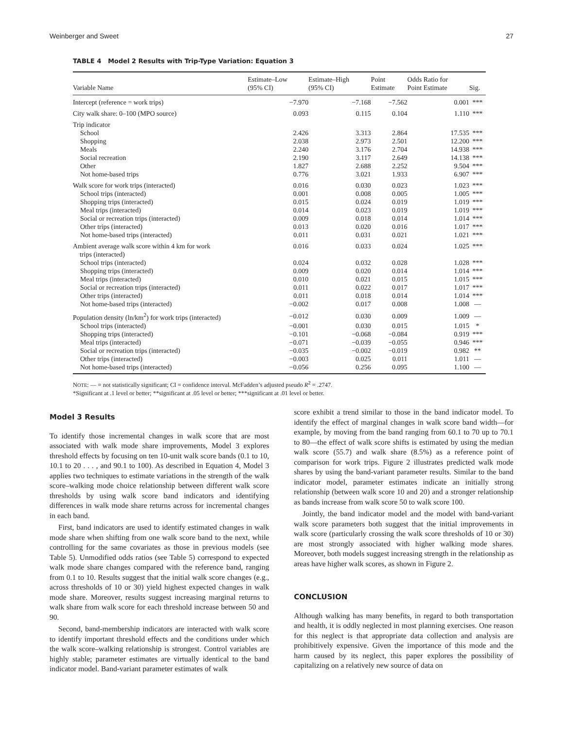Weinberger and Sweet 27
TABLE 4 Model 2 Results with Trip-Type Variation: Equation 3
| Variable Name | Estimate–Low (95% CI) | Estimate–High (95% CI) | Point Estimate | Odds Ratio for Point Estimate | Sig. |
| --- | --- | --- | --- | --- | --- |
| Intercept (reference = work trips) | −7.970 | −7.168 | −7.562 | 0.001 | *** |
| City walk share: 0–100 (MPO source) | 0.093 | 0.115 | 0.104 | 1.110 | *** |
| Trip indicator | | | | | |
| School | 2.426 | 3.313 | 2.864 | 17.535 | *** |
| Shopping | 2.038 | 2.973 | 2.501 | 12.200 | *** |
| Meals | 2.240 | 3.176 | 2.704 | 14.938 | *** |
| Social recreation | 2.190 | 3.117 | 2.649 | 14.138 | *** |
| Other | 1.827 | 2.688 | 2.252 | 9.504 | *** |
| Not home-based trips | 0.776 | 3.021 | 1.933 | 6.907 | *** |
| Walk score for work trips (interacted) | 0.016 | 0.030 | 0.023 | 1.023 | *** |
| School trips (interacted) | 0.001 | 0.008 | 0.005 | 1.005 | *** |
| Shopping trips (interacted) | 0.015 | 0.024 | 0.019 | 1.019 | *** |
| Meal trips (interacted) | 0.014 | 0.023 | 0.019 | 1.019 | *** |
| Social or recreation trips (interacted) | 0.009 | 0.018 | 0.014 | 1.014 | *** |
| Other trips (interacted) | 0.013 | 0.020 | 0.016 | 1.017 | *** |
| Not home-based trips (interacted) | 0.011 | 0.031 | 0.021 | 1.021 | *** |
| Ambient average walk score within 4 km for work trips (interacted) | 0.016 | 0.033 | 0.024 | 1.025 | *** |
| School trips (interacted) | 0.024 | 0.032 | 0.028 | 1.028 | *** |
| Shopping trips (interacted) | 0.009 | 0.020 | 0.014 | 1.014 | *** |
| Meal trips (interacted) | 0.010 | 0.021 | 0.015 | 1.015 | *** |
| Social or recreation trips (interacted) | 0.011 | 0.022 | 0.017 | 1.017 | *** |
| Other trips (interacted) | 0.011 | 0.018 | 0.014 | 1.014 | *** |
| Not home-based trips (interacted) | −0.002 | 0.017 | 0.008 | 1.008 | — |
| Population density (ln/km<sup>2</sup>) for work trips (interacted) | −0.012 | 0.030 | 0.009 | 1.009 | — |
| School trips (interacted) | −0.001 | 0.030 | 0.015 | 1.015 | * |
| Shopping trips (interacted) | −0.101 | −0.068 | −0.084 | 0.919 | *** |
| Meal trips (interacted) | −0.071 | −0.039 | −0.055 | 0.946 | *** |
| Social or recreation trips (interacted) | −0.035 | −0.002 | −0.019 | 0.982 | ** |
| Other trips (interacted) | −0.003 | 0.025 | 0.011 | 1.011 | — |
| Not home-based trips (interacted) | −0.056 | 0.256 | 0.095 | 1.100 | — |
NOTE: — = not statistically significant; CI = confidence interval. McFadden’s adjusted pseudo R<sup>2</sup> = .2747.
*Significant at .1 level or better; **significant at .05 level or better; ***significant at .01 level or better.
Model 3 Results
To identify those incremental changes in walk score that are most associated with walk mode share improvements, Model 3 explores threshold effects by focusing on ten 10-unit walk score bands (0.1 to 10, 10.1 to 20 . . . , and 90.1 to 100). As described in Equation 4, Model 3 applies two techniques to estimate variations in the strength of the walk score–walking mode choice relationship between different walk score thresholds by using walk score band indicators and identifying differences in walk mode share returns across for incremental changes in each band.
First, band indicators are used to identify estimated changes in walk mode share when shifting from one walk score band to the next, while controlling for the same covariates as those in previous models (see Table 5). Unmodified odds ratios (see Table 5) correspond to expected walk mode share changes compared with the reference band, ranging from 0.1 to 10. Results suggest that the initial walk score changes (e.g., across thresholds of 10 or 30) yield highest expected changes in walk mode share. Moreover, results suggest increasing marginal returns to walk share from walk score for each threshold increase between 50 and 90.
Second, band-membership indicators are interacted with walk score to identify important threshold effects and the conditions under which the walk score–walking relationship is strongest. Control variables are highly stable; parameter estimates are virtually identical to the band indicator model. Band-variant parameter estimates of walk
score exhibit a trend similar to those in the band indicator model. To identify the effect of marginal changes in walk score band width—for example, by moving from the band ranging from 60.1 to 70 up to 70.1 to 80—the effect of walk score shifts is estimated by using the median walk score (55.7) and walk share (8.5%) as a reference point of comparison for work trips. Figure 2 illustrates predicted walk mode shares by using the band-variant parameter results. Similar to the band indicator model, parameter estimates indicate an initially strong relationship (between walk score 10 and 20) and a stronger relationship as bands increase from walk score 50 to walk score 100.
Jointly, the band indicator model and the model with band-variant walk score parameters both suggest that the initial improvements in walk score (particularly crossing the walk score thresholds of 10 or 30) are most strongly associated with higher walking mode shares. Moreover, both models suggest increasing strength in the relationship as areas have higher walk scores, as shown in Figure 2.
CONCLUSION
Although walking has many benefits, in regard to both transportation and health, it is oddly neglected in most planning exercises. One reason for this neglect is that appropriate data collection and analysis are prohibitively expensive. Given the importance of this mode and the harm caused by its neglect, this paper explores the possibility of capitalizing on a relatively new source of data on